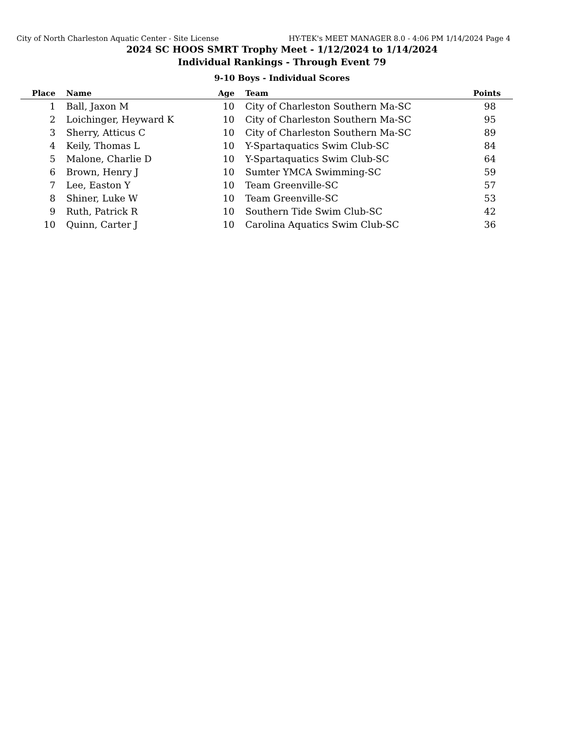City of North Charleston Aquatic Center - Site License HY-TEK's MEET MANAGER 8.0 - 4:06 PM 1/14/2024 Page 4
2024 SC HOOS SMRT Trophy Meet - 1/12/2024 to 1/14/2024
Individual Rankings - Through Event 79
9-10 Boys - Individual Scores
| Place | Name | Age | Team | Points |
| --- | --- | --- | --- | --- |
| 1 | Ball, Jaxon M | 10 | City of Charleston Southern Ma-SC | 98 |
| 2 | Loichinger, Heyward K | 10 | City of Charleston Southern Ma-SC | 95 |
| 3 | Sherry, Atticus C | 10 | City of Charleston Southern Ma-SC | 89 |
| 4 | Keily, Thomas L | 10 | Y-Spartaquatics Swim Club-SC | 84 |
| 5 | Malone, Charlie D | 10 | Y-Spartaquatics Swim Club-SC | 64 |
| 6 | Brown, Henry J | 10 | Sumter YMCA Swimming-SC | 59 |
| 7 | Lee, Easton Y | 10 | Team Greenville-SC | 57 |
| 8 | Shiner, Luke W | 10 | Team Greenville-SC | 53 |
| 9 | Ruth, Patrick R | 10 | Southern Tide Swim Club-SC | 42 |
| 10 | Quinn, Carter J | 10 | Carolina Aquatics Swim Club-SC | 36 |